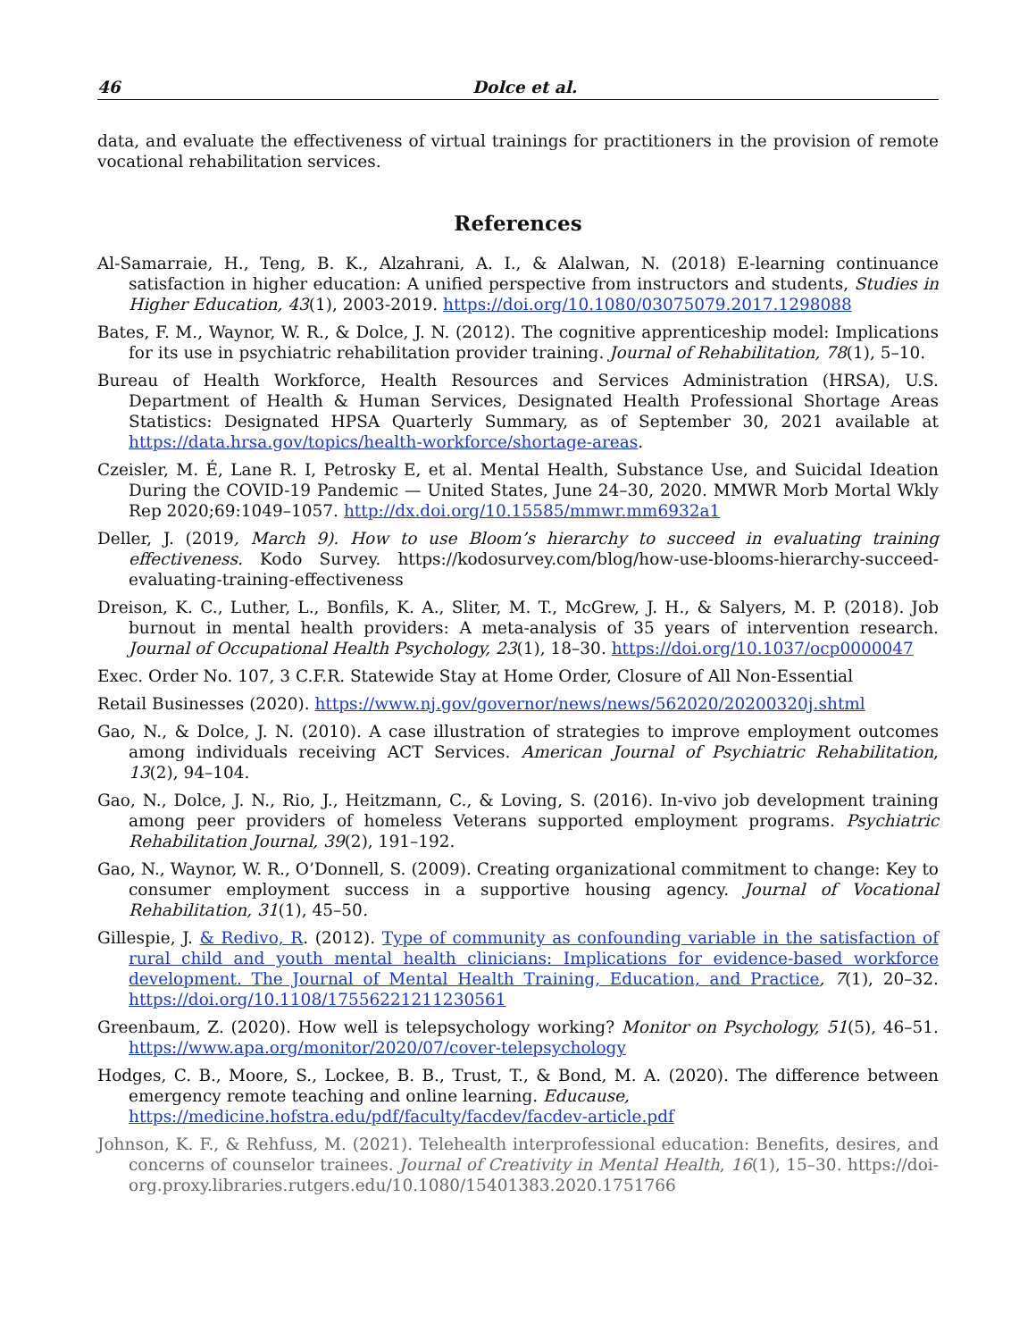46 Dolce et al.
data, and evaluate the effectiveness of virtual trainings for practitioners in the provision of remote vocational rehabilitation services.
References
Al-Samarraie, H., Teng, B. K., Alzahrani, A. I., & Alalwan, N. (2018) E-learning continuance satisfaction in higher education: A unified perspective from instructors and students, Studies in Higher Education, 43(1), 2003-2019. https://doi.org/10.1080/03075079.2017.1298088
Bates, F. M., Waynor, W. R., & Dolce, J. N. (2012). The cognitive apprenticeship model: Implications for its use in psychiatric rehabilitation provider training. Journal of Rehabilitation, 78(1), 5–10.
Bureau of Health Workforce, Health Resources and Services Administration (HRSA), U.S. Department of Health & Human Services, Designated Health Professional Shortage Areas Statistics: Designated HPSA Quarterly Summary, as of September 30, 2021 available at https://data.hrsa.gov/topics/health-workforce/shortage-areas.
Czeisler, M. É, Lane R. I, Petrosky E, et al. Mental Health, Substance Use, and Suicidal Ideation During the COVID-19 Pandemic — United States, June 24–30, 2020. MMWR Morb Mortal Wkly Rep 2020;69:1049–1057. http://dx.doi.org/10.15585/mmwr.mm6932a1
Deller, J. (2019, March 9). How to use Bloom’s hierarchy to succeed in evaluating training effectiveness. Kodo Survey. https://kodosurvey.com/blog/how-use-blooms-hierarchy-succeed-evaluating-training-effectiveness
Dreison, K. C., Luther, L., Bonfils, K. A., Sliter, M. T., McGrew, J. H., & Salyers, M. P. (2018). Job burnout in mental health providers: A meta-analysis of 35 years of intervention research. Journal of Occupational Health Psychology, 23(1), 18–30. https://doi.org/10.1037/ocp0000047
Exec. Order No. 107, 3 C.F.R. Statewide Stay at Home Order, Closure of All Non-Essential
Retail Businesses (2020). https://www.nj.gov/governor/news/news/562020/20200320j.shtml
Gao, N., & Dolce, J. N. (2010). A case illustration of strategies to improve employment outcomes among individuals receiving ACT Services. American Journal of Psychiatric Rehabilitation, 13(2), 94–104.
Gao, N., Dolce, J. N., Rio, J., Heitzmann, C., & Loving, S. (2016). In-vivo job development training among peer providers of homeless Veterans supported employment programs. Psychiatric Rehabilitation Journal, 39(2), 191–192.
Gao, N., Waynor, W. R., O’Donnell, S. (2009). Creating organizational commitment to change: Key to consumer employment success in a supportive housing agency. Journal of Vocational Rehabilitation, 31(1), 45–50.
Gillespie, J. & Redivo, R. (2012). Type of community as confounding variable in the satisfaction of rural child and youth mental health clinicians: Implications for evidence-based workforce development. The Journal of Mental Health Training, Education, and Practice, 7(1), 20–32. https://doi.org/10.1108/17556221211230561
Greenbaum, Z. (2020). How well is telepsychology working? Monitor on Psychology, 51(5), 46–51. https://www.apa.org/monitor/2020/07/cover-telepsychology
Hodges, C. B., Moore, S., Lockee, B. B., Trust, T., & Bond, M. A. (2020). The difference between emergency remote teaching and online learning. Educause,
https://medicine.hofstra.edu/pdf/faculty/facdev/facdev-article.pdf
Johnson, K. F., & Rehfuss, M. (2021). Telehealth interprofessional education: Benefits, desires, and concerns of counselor trainees. Journal of Creativity in Mental Health, 16(1), 15–30. https://doi-org.proxy.libraries.rutgers.edu/10.1080/15401383.2020.1751766